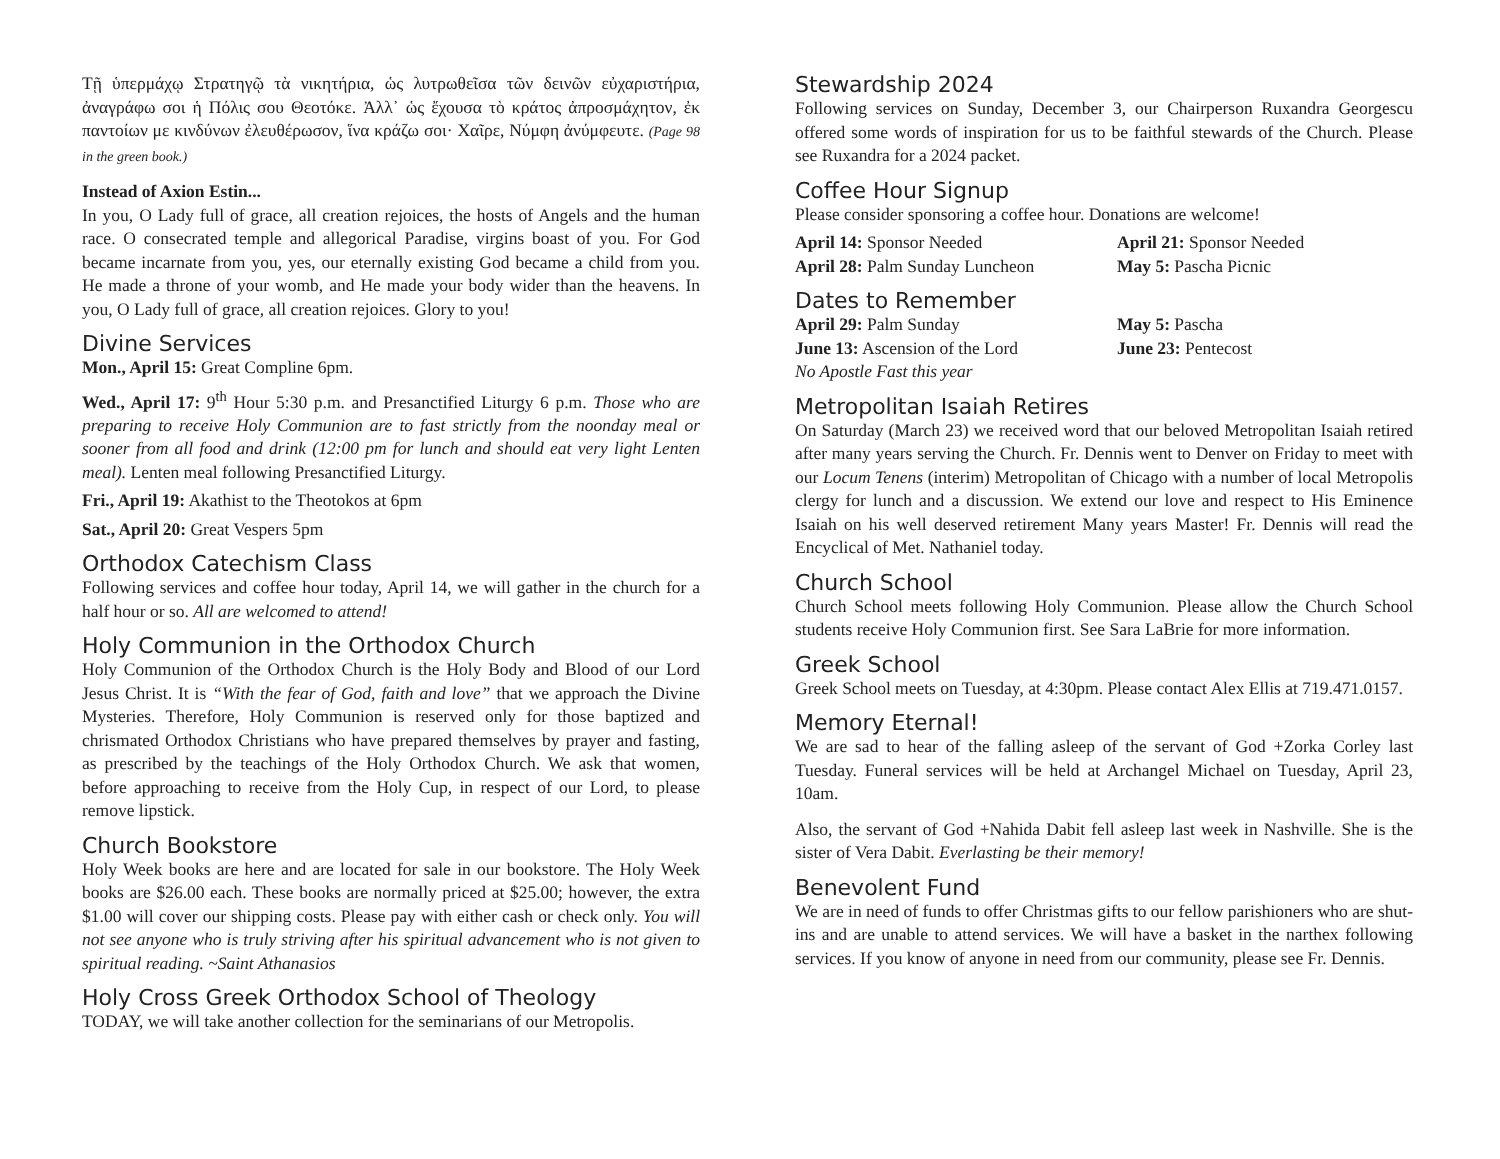Τῇ ὑπερμάχῳ Στρατηγῷ τὰ νικητήρια, ὡς λυτρωθεῖσα τῶν δεινῶν εὐχαριστήρια, ἀναγράφω σοι ἡ Πόλις σου Θεοτόκε. Ἀλλ᾽ ὡς ἔχουσα τὸ κράτος ἀπροσμάχητον, ἐκ παντοίων με κινδύνων ἐλευθέρωσον, ἵνα κράζω σοι· Χαῖρε, Νύμφη ἀνύμφευτε. (Page 98 in the green book.)
Instead of Axion Estin...
In you, O Lady full of grace, all creation rejoices, the hosts of Angels and the human race. O consecrated temple and allegorical Paradise, virgins boast of you. For God became incarnate from you, yes, our eternally existing God became a child from you. He made a throne of your womb, and He made your body wider than the heavens. In you, O Lady full of grace, all creation rejoices. Glory to you!
Divine Services
Mon., April 15: Great Compline 6pm.
Wed., April 17: 9<sup>th</sup> Hour 5:30 p.m. and Presanctified Liturgy 6 p.m. Those who are preparing to receive Holy Communion are to fast strictly from the noonday meal or sooner from all food and drink (12:00 pm for lunch and should eat very light Lenten meal). Lenten meal following Presanctified Liturgy.
Fri., April 19: Akathist to the Theotokos at 6pm
Sat., April 20: Great Vespers 5pm
Orthodox Catechism Class
Following services and coffee hour today, April 14, we will gather in the church for a half hour or so. All are welcomed to attend!
Holy Communion in the Orthodox Church
Holy Communion of the Orthodox Church is the Holy Body and Blood of our Lord Jesus Christ. It is “With the fear of God, faith and love” that we approach the Divine Mysteries. Therefore, Holy Communion is reserved only for those baptized and chrismated Orthodox Christians who have prepared themselves by prayer and fasting, as prescribed by the teachings of the Holy Orthodox Church. We ask that women, before approaching to receive from the Holy Cup, in respect of our Lord, to please remove lipstick.
Church Bookstore
Holy Week books are here and are located for sale in our bookstore. The Holy Week books are $26.00 each. These books are normally priced at $25.00; however, the extra $1.00 will cover our shipping costs. Please pay with either cash or check only. You will not see anyone who is truly striving after his spiritual advancement who is not given to spiritual reading. ~Saint Athanasios
Holy Cross Greek Orthodox School of Theology
TODAY, we will take another collection for the seminarians of our Metropolis.
Stewardship 2024
Following services on Sunday, December 3, our Chairperson Ruxandra Georgescu offered some words of inspiration for us to be faithful stewards of the Church. Please see Ruxandra for a 2024 packet.
Coffee Hour Signup
Please consider sponsoring a coffee hour. Donations are welcome!
April 14: Sponsor Needed
April 21: Sponsor Needed
April 28: Palm Sunday Luncheon
May 5: Pascha Picnic
Dates to Remember
April 29: Palm Sunday
May 5: Pascha
June 13: Ascension of the Lord
June 23: Pentecost
No Apostle Fast this year
Metropolitan Isaiah Retires
On Saturday (March 23) we received word that our beloved Metropolitan Isaiah retired after many years serving the Church. Fr. Dennis went to Denver on Friday to meet with our Locum Tenens (interim) Metropolitan of Chicago with a number of local Metropolis clergy for lunch and a discussion. We extend our love and respect to His Eminence Isaiah on his well deserved retirement Many years Master! Fr. Dennis will read the Encyclical of Met. Nathaniel today.
Church School
Church School meets following Holy Communion. Please allow the Church School students receive Holy Communion first. See Sara LaBrie for more information.
Greek School
Greek School meets on Tuesday, at 4:30pm. Please contact Alex Ellis at 719.471.0157.
Memory Eternal!
We are sad to hear of the falling asleep of the servant of God +Zorka Corley last Tuesday. Funeral services will be held at Archangel Michael on Tuesday, April 23, 10am.
Also, the servant of God +Nahida Dabit fell asleep last week in Nashville. She is the sister of Vera Dabit. Everlasting be their memory!
Benevolent Fund
We are in need of funds to offer Christmas gifts to our fellow parishioners who are shut-ins and are unable to attend services. We will have a basket in the narthex following services. If you know of anyone in need from our community, please see Fr. Dennis.